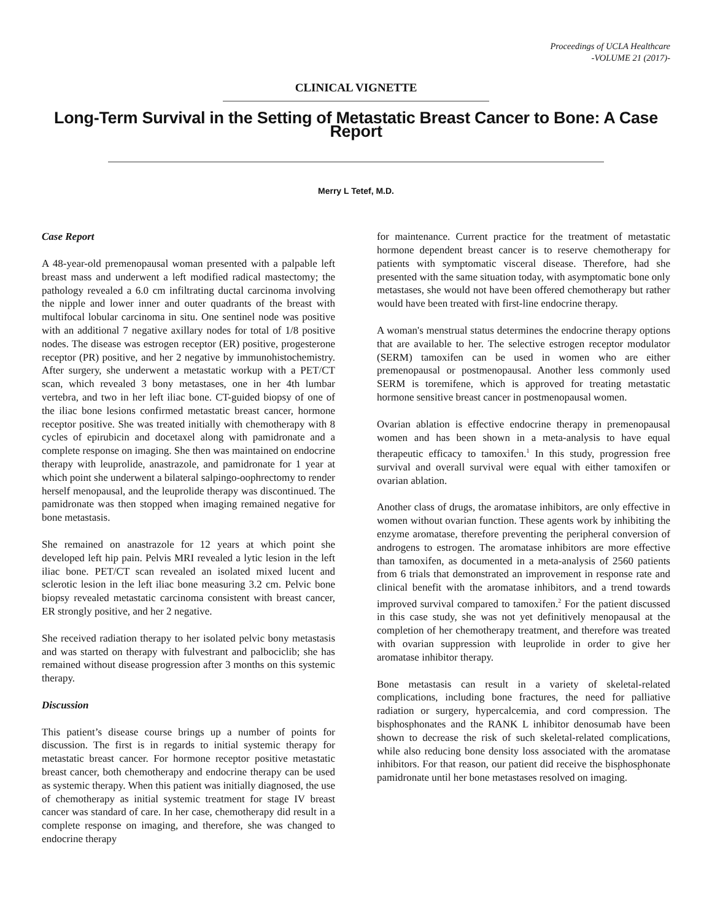Proceedings of UCLA Healthcare
-VOLUME 21 (2017)-
CLINICAL VIGNETTE
Long-Term Survival in the Setting of Metastatic Breast Cancer to Bone: A Case Report
Merry L Tetef, M.D.
Case Report
A 48-year-old premenopausal woman presented with a palpable left breast mass and underwent a left modified radical mastectomy; the pathology revealed a 6.0 cm infiltrating ductal carcinoma involving the nipple and lower inner and outer quadrants of the breast with multifocal lobular carcinoma in situ. One sentinel node was positive with an additional 7 negative axillary nodes for total of 1/8 positive nodes. The disease was estrogen receptor (ER) positive, progesterone receptor (PR) positive, and her 2 negative by immunohistochemistry. After surgery, she underwent a metastatic workup with a PET/CT scan, which revealed 3 bony metastases, one in her 4th lumbar vertebra, and two in her left iliac bone. CT-guided biopsy of one of the iliac bone lesions confirmed metastatic breast cancer, hormone receptor positive. She was treated initially with chemotherapy with 8 cycles of epirubicin and docetaxel along with pamidronate and a complete response on imaging. She then was maintained on endocrine therapy with leuprolide, anastrazole, and pamidronate for 1 year at which point she underwent a bilateral salpingo-oophrectomy to render herself menopausal, and the leuprolide therapy was discontinued. The pamidronate was then stopped when imaging remained negative for bone metastasis.
She remained on anastrazole for 12 years at which point she developed left hip pain. Pelvis MRI revealed a lytic lesion in the left iliac bone. PET/CT scan revealed an isolated mixed lucent and sclerotic lesion in the left iliac bone measuring 3.2 cm. Pelvic bone biopsy revealed metastatic carcinoma consistent with breast cancer, ER strongly positive, and her 2 negative.
She received radiation therapy to her isolated pelvic bony metastasis and was started on therapy with fulvestrant and palbociclib; she has remained without disease progression after 3 months on this systemic therapy.
Discussion
This patient’s disease course brings up a number of points for discussion. The first is in regards to initial systemic therapy for metastatic breast cancer. For hormone receptor positive metastatic breast cancer, both chemotherapy and endocrine therapy can be used as systemic therapy. When this patient was initially diagnosed, the use of chemotherapy as initial systemic treatment for stage IV breast cancer was standard of care. In her case, chemotherapy did result in a complete response on imaging, and therefore, she was changed to endocrine therapy
for maintenance. Current practice for the treatment of metastatic hormone dependent breast cancer is to reserve chemotherapy for patients with symptomatic visceral disease. Therefore, had she presented with the same situation today, with asymptomatic bone only metastases, she would not have been offered chemotherapy but rather would have been treated with first-line endocrine therapy.
A woman's menstrual status determines the endocrine therapy options that are available to her. The selective estrogen receptor modulator (SERM) tamoxifen can be used in women who are either premenopausal or postmenopausal. Another less commonly used SERM is toremifene, which is approved for treating metastatic hormone sensitive breast cancer in postmenopausal women.
Ovarian ablation is effective endocrine therapy in premenopausal women and has been shown in a meta-analysis to have equal therapeutic efficacy to tamoxifen.<sup>1</sup> In this study, progression free survival and overall survival were equal with either tamoxifen or ovarian ablation.
Another class of drugs, the aromatase inhibitors, are only effective in women without ovarian function. These agents work by inhibiting the enzyme aromatase, therefore preventing the peripheral conversion of androgens to estrogen. The aromatase inhibitors are more effective than tamoxifen, as documented in a meta-analysis of 2560 patients from 6 trials that demonstrated an improvement in response rate and clinical benefit with the aromatase inhibitors, and a trend towards improved survival compared to tamoxifen.<sup>2</sup> For the patient discussed in this case study, she was not yet definitively menopausal at the completion of her chemotherapy treatment, and therefore was treated with ovarian suppression with leuprolide in order to give her aromatase inhibitor therapy.
Bone metastasis can result in a variety of skeletal-related complications, including bone fractures, the need for palliative radiation or surgery, hypercalcemia, and cord compression. The bisphosphonates and the RANK L inhibitor denosumab have been shown to decrease the risk of such skeletal-related complications, while also reducing bone density loss associated with the aromatase inhibitors. For that reason, our patient did receive the bisphosphonate pamidronate until her bone metastases resolved on imaging.